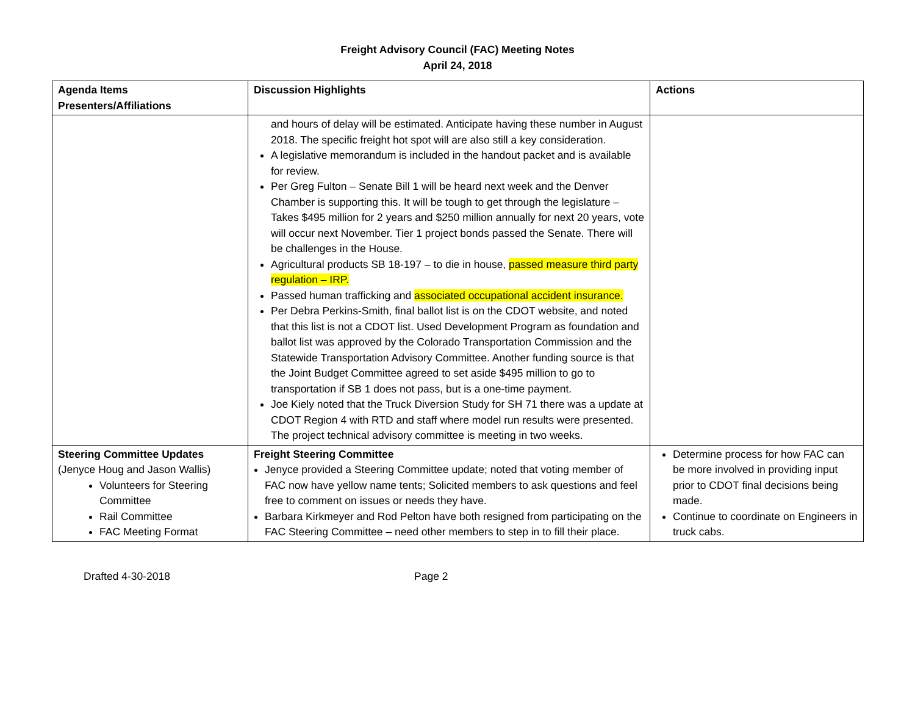Freight Advisory Council (FAC) Meeting Notes
April 24, 2018
| Agenda Items Presenters/Affiliations | Discussion Highlights | Actions |
| | and hours of delay will be estimated. Anticipate having these number in August 2018. The specific freight hot spot will are also still a key consideration. A legislative memorandum is included in the handout packet and is available for review. Per Greg Fulton – Senate Bill 1 will be heard next week and the Denver Chamber is supporting this. It will be tough to get through the legislature – Takes $495 million for 2 years and $250 million annually for next 20 years, vote will occur next November. Tier 1 project bonds passed the Senate. There will be challenges in the House. Agricultural products SB 18-197 – to die in house, passed measure third party regulation – IRP. Passed human trafficking and associated occupational accident insurance. Per Debra Perkins-Smith, final ballot list is on the CDOT website, and noted that this list is not a CDOT list. Used Development Program as foundation and ballot list was approved by the Colorado Transportation Commission and the Statewide Transportation Advisory Committee. Another funding source is that the Joint Budget Committee agreed to set aside $495 million to go to transportation if SB 1 does not pass, but is a one-time payment. Joe Kiely noted that the Truck Diversion Study for SH 71 there was a update at CDOT Region 4 with RTD and staff where model run results were presented. The project technical advisory committee is meeting in two weeks. | |
| Steering Committee Updates (Jenyce Houg and Jason Wallis) Volunteers for Steering Committee Rail Committee FAC Meeting Format | Freight Steering Committee Jenyce provided a Steering Committee update; noted that voting member of FAC now have yellow name tents; Solicited members to ask questions and feel free to comment on issues or needs they have. Barbara Kirkmeyer and Rod Pelton have both resigned from participating on the FAC Steering Committee – need other members to step in to fill their place. | Determine process for how FAC can be more involved in providing input prior to CDOT final decisions being made. Continue to coordinate on Engineers in truck cabs. |
Drafted 4-30-2018 Page 2